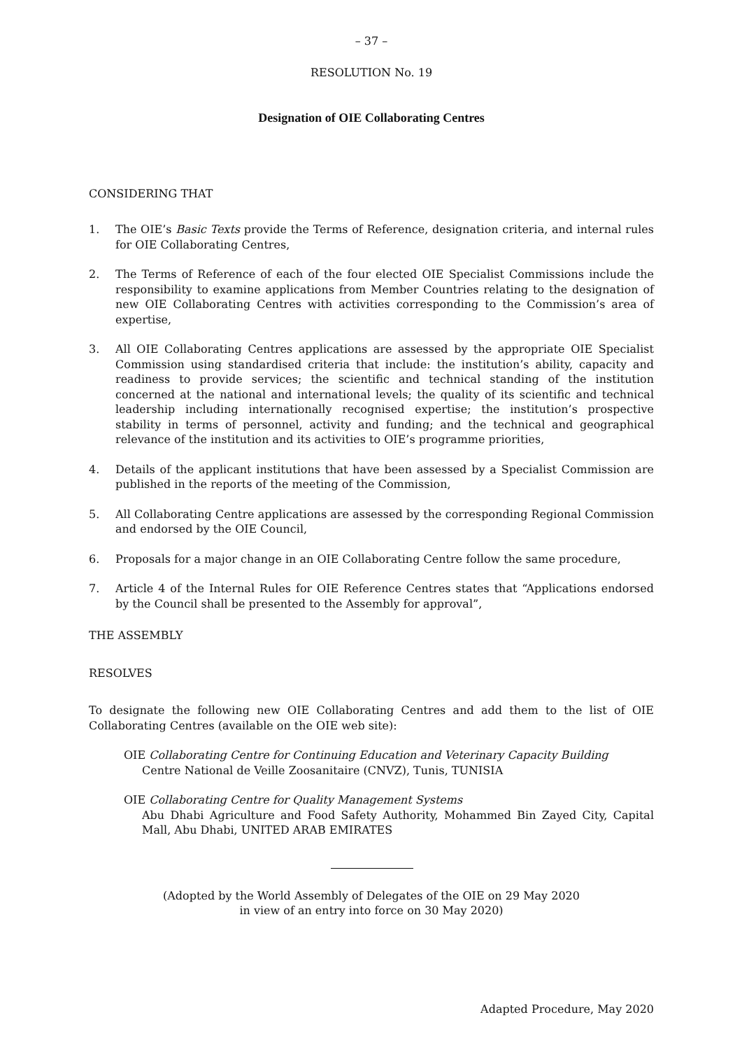– 37 –
RESOLUTION No. 19
Designation of OIE Collaborating Centres
CONSIDERING THAT
1. The OIE’s Basic Texts provide the Terms of Reference, designation criteria, and internal rules for OIE Collaborating Centres,
2. The Terms of Reference of each of the four elected OIE Specialist Commissions include the responsibility to examine applications from Member Countries relating to the designation of new OIE Collaborating Centres with activities corresponding to the Commission’s area of expertise,
3. All OIE Collaborating Centres applications are assessed by the appropriate OIE Specialist Commission using standardised criteria that include: the institution’s ability, capacity and readiness to provide services; the scientific and technical standing of the institution concerned at the national and international levels; the quality of its scientific and technical leadership including internationally recognised expertise; the institution’s prospective stability in terms of personnel, activity and funding; and the technical and geographical relevance of the institution and its activities to OIE’s programme priorities,
4. Details of the applicant institutions that have been assessed by a Specialist Commission are published in the reports of the meeting of the Commission,
5. All Collaborating Centre applications are assessed by the corresponding Regional Commission and endorsed by the OIE Council,
6. Proposals for a major change in an OIE Collaborating Centre follow the same procedure,
7. Article 4 of the Internal Rules for OIE Reference Centres states that “Applications endorsed by the Council shall be presented to the Assembly for approval”,
THE ASSEMBLY
RESOLVES
To designate the following new OIE Collaborating Centres and add them to the list of OIE Collaborating Centres (available on the OIE web site):
OIE Collaborating Centre for Continuing Education and Veterinary Capacity Building
Centre National de Veille Zoosanitaire (CNVZ), Tunis, TUNISIA
OIE Collaborating Centre for Quality Management Systems
Abu Dhabi Agriculture and Food Safety Authority, Mohammed Bin Zayed City, Capital Mall, Abu Dhabi, UNITED ARAB EMIRATES
(Adopted by the World Assembly of Delegates of the OIE on 29 May 2020
in view of an entry into force on 30 May 2020)
Adapted Procedure, May 2020